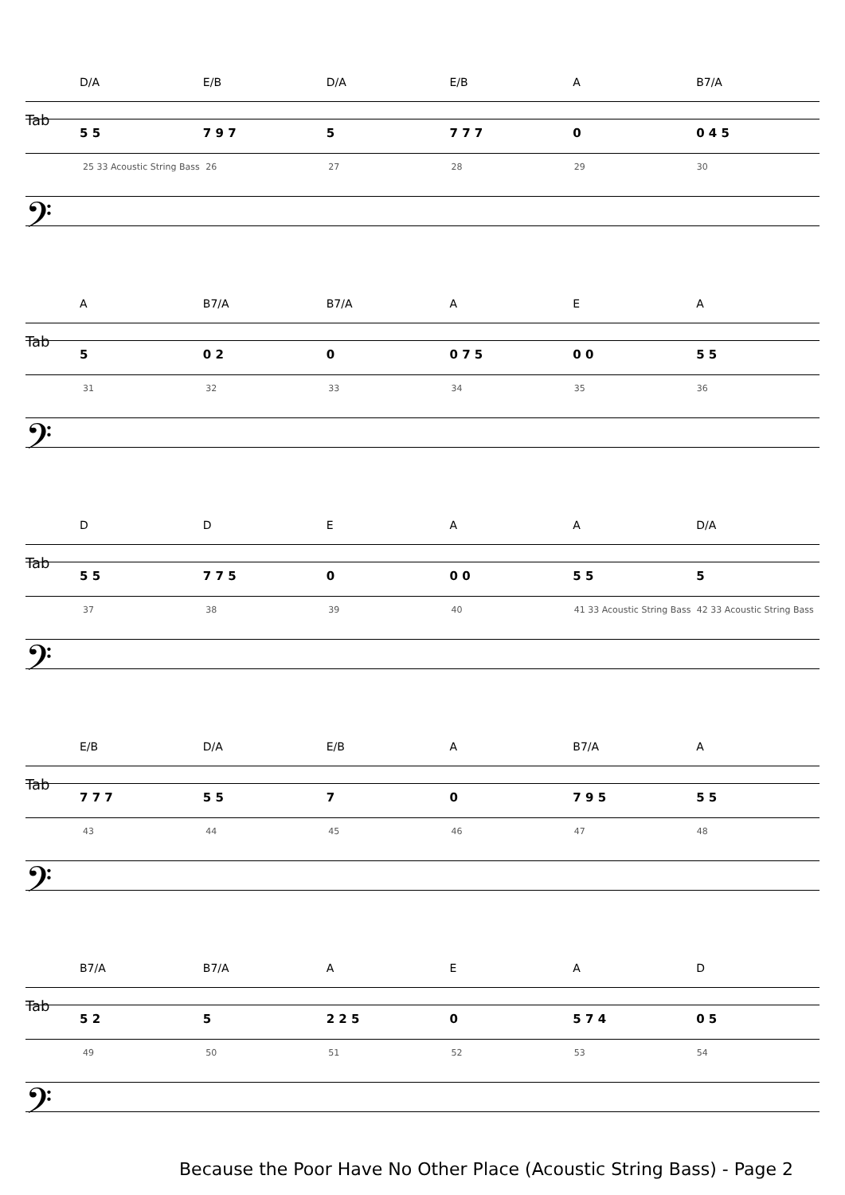D/A E/B D/A E/B A B7/A
Tab
5 5 7 9 7 5 7 7 7 0 0 4 5
25 33 Acoustic String Bass 26 27 28 29 30
𝄢
A B7/A B7/A AEA
Tab
5 0 2 0 0 7 5 0 0 5 5
31 32 33 34 35 36
𝄢
DDEAA D/A
Tab
5 5 7 7 5 0 0 0 5 5 5
37 38 39 40 41 33 Acoustic String Bass 42 33 Acoustic String Bass
𝄢
E/B D/A E/B A B7/A A
Tab
7 7 7 5 5 7 0 7 9 5 5 5
43 44 45 46 47 48
𝄢
B7/A B7/A AEAD
Tab
5 2 5 2 2 5 0 5 7 4 0 5
49 50 51 52 53 54
𝄢
Because the Poor Have No Other Place (Acoustic String Bass) - Page 2